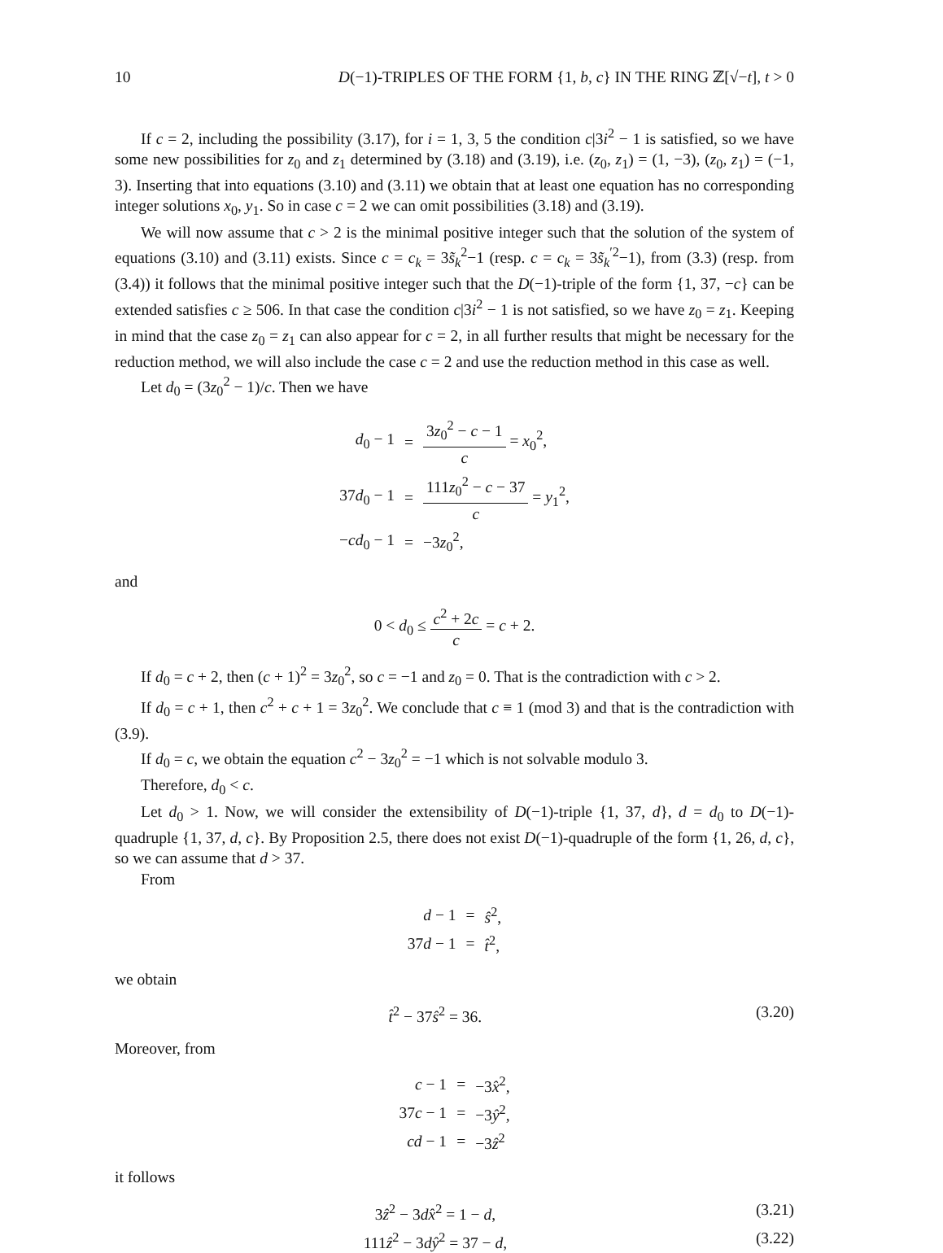10 D(−1)-TRIPLES OF THE FORM {1, b, c} IN THE RING ℤ[√−t], t > 0
If c = 2, including the possibility (3.17), for i = 1, 3, 5 the condition c|3i<sup>2</sup> − 1 is satisfied, so we have some new possibilities for z<sub>0</sub> and z<sub>1</sub> determined by (3.18) and (3.19), i.e. (z<sub>0</sub>, z<sub>1</sub>) = (1, −3), (z<sub>0</sub>, z<sub>1</sub>) = (−1, 3). Inserting that into equations (3.10) and (3.11) we obtain that at least one equation has no corresponding integer solutions x<sub>0</sub>, y<sub>1</sub>. So in case c = 2 we can omit possibilities (3.18) and (3.19).
We will now assume that c > 2 is the minimal positive integer such that the solution of the system of equations (3.10) and (3.11) exists. Since c = c<sub>k</sub> = 3s̃<sub>k</sub><sup>2</sup>−1 (resp. c = c<sub>k</sub> = 3s̃<sub>k</sub><sup>′2</sup>−1), from (3.3) (resp. from (3.4)) it follows that the minimal positive integer such that the D(−1)-triple of the form {1, 37, −c} can be extended satisfies c ≥ 506. In that case the condition c|3i<sup>2</sup> − 1 is not satisfied, so we have z<sub>0</sub> = z<sub>1</sub>. Keeping in mind that the case z<sub>0</sub> = z<sub>1</sub> can also appear for c = 2, in all further results that might be necessary for the reduction method, we will also include the case c = 2 and use the reduction method in this case as well.
Let d<sub>0</sub> = (3z<sub>0</sub><sup>2</sup> − 1)/c. Then we have
| d<sub>0</sub> − 1 | = | 3 z<sub>0</sub><sup>2</sup> − c − 1 c = x<sub>0</sub><sup>2</sup>, |
| 37 d<sub>0</sub> − 1 | = | 111 z<sub>0</sub><sup>2</sup> − c − 37 c = y<sub>1</sub><sup>2</sup>, |
| − cd<sub>0</sub> − 1 | = | −3 z<sub>0</sub><sup>2</sup>, |
and
0 < d<sub>0</sub> ≤ c<sup>2</sup> + 2c c = c + 2.
If d<sub>0</sub> = c + 2, then (c + 1)<sup>2</sup> = 3z<sub>0</sub><sup>2</sup>, so c = −1 and z<sub>0</sub> = 0. That is the contradiction with c > 2.
If d<sub>0</sub> = c + 1, then c<sup>2</sup> + c + 1 = 3z<sub>0</sub><sup>2</sup>. We conclude that c ≡ 1 (mod 3) and that is the contradiction with (3.9).
If d<sub>0</sub> = c, we obtain the equation c<sup>2</sup> − 3z<sub>0</sub><sup>2</sup> = −1 which is not solvable modulo 3.
Therefore, d<sub>0</sub> < c.
Let d<sub>0</sub> > 1. Now, we will consider the extensibility of D(−1)-triple {1, 37, d}, d = d<sub>0</sub> to D(−1)-quadruple {1, 37, d, c}. By Proposition 2.5, there does not exist D(−1)-quadruple of the form {1, 26, d, c}, so we can assume that d > 37.
From
| d − 1 | = | ŝ<sup>2</sup>, |
| 37 d − 1 | = | t̂<sup>2</sup>, |
we obtain
t̂<sup>2</sup> − 37ŝ<sup>2</sup> = 36. (3.20)
Moreover, from
| c − 1 | = | −3 x̂<sup>2</sup>, |
| 37 c − 1 | = | −3 ŷ<sup>2</sup>, |
| cd − 1 | = | −3 ẑ<sup>2</sup> |
it follows
3ẑ<sup>2</sup> − 3dx̂<sup>2</sup> = 1 − d, (3.21)
111ẑ<sup>2</sup> − 3dŷ<sup>2</sup> = 37 − d, (3.22)